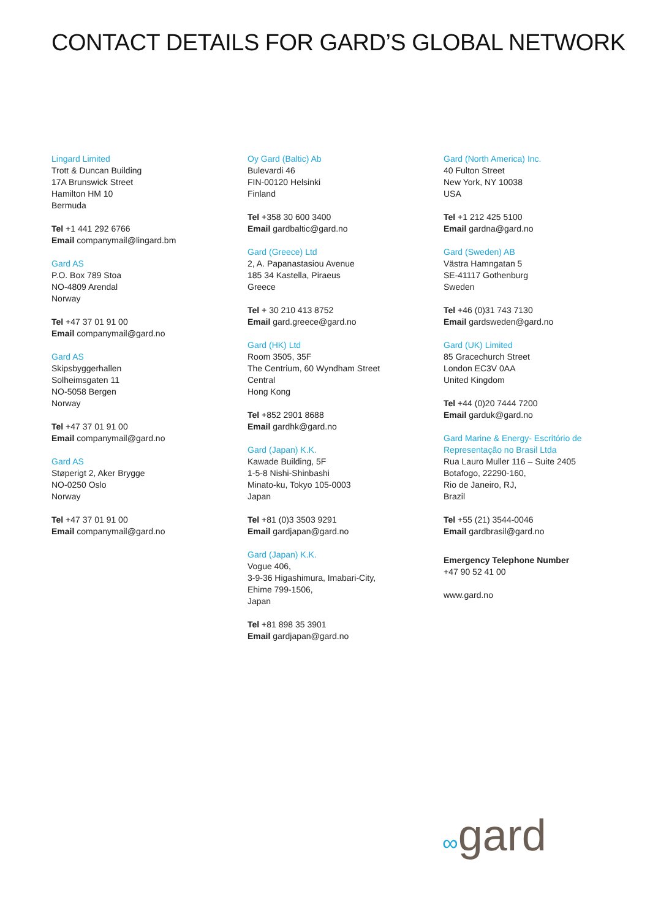CONTACT DETAILS FOR GARD’S GLOBAL NETWORK
Lingard Limited
Trott & Duncan Building
17A Brunswick Street
Hamilton HM 10
Bermuda
Tel +1 441 292 6766
Email companymail@lingard.bm
Gard AS
P.O. Box 789 Stoa
NO-4809 Arendal
Norway
Tel +47 37 01 91 00
Email companymail@gard.no
Gard AS
Skipsbyggerhallen
Solheimsgaten 11
NO-5058 Bergen
Norway
Tel +47 37 01 91 00
Email companymail@gard.no
Gard AS
Støperigt 2, Aker Brygge
NO-0250 Oslo
Norway
Tel +47 37 01 91 00
Email companymail@gard.no
Oy Gard (Baltic) Ab
Bulevardi 46
FIN-00120 Helsinki
Finland
Tel +358 30 600 3400
Email gardbaltic@gard.no
Gard (Greece) Ltd
2, A. Papanastasiou Avenue
185 34 Kastella, Piraeus
Greece
Tel + 30 210 413 8752
Email gard.greece@gard.no
Gard (HK) Ltd
Room 3505, 35F
The Centrium, 60 Wyndham Street
Central
Hong Kong
Tel +852 2901 8688
Email gardhk@gard.no
Gard (Japan) K.K.
Kawade Building, 5F
1-5-8 Nishi-Shinbashi
Minato-ku, Tokyo 105-0003
Japan
Tel +81 (0)3 3503 9291
Email gardjapan@gard.no
Gard (Japan) K.K.
Vogue 406,
3-9-36 Higashimura, Imabari-City,
Ehime 799-1506,
Japan
Tel +81 898 35 3901
Email gardjapan@gard.no
Gard (North America) Inc.
40 Fulton Street
New York, NY 10038
USA
Tel +1 212 425 5100
Email gardna@gard.no
Gard (Sweden) AB
Västra Hamngatan 5
SE-41117 Gothenburg
Sweden
Tel +46 (0)31 743 7130
Email gardsweden@gard.no
Gard (UK) Limited
85 Gracechurch Street
London EC3V 0AA
United Kingdom
Tel +44 (0)20 7444 7200
Email garduk@gard.no
Gard Marine & Energy- Escritório de
Representação no Brasil Ltda
Rua Lauro Muller 116 – Suite 2405
Botafogo, 22290-160,
Rio de Janeiro, RJ,
Brazil
Tel +55 (21) 3544-0046
Email gardbrasil@gard.no
Emergency Telephone Number
+47 90 52 41 00
www.gard.no
∞gard